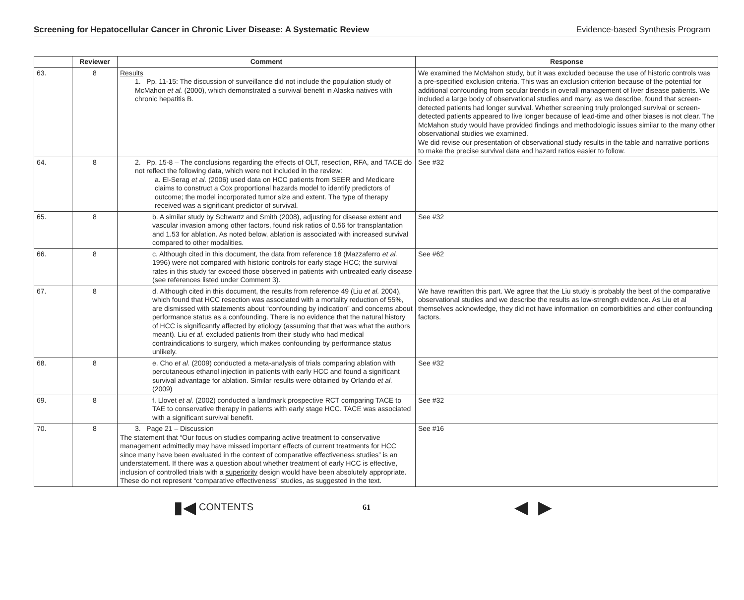Screening for Hepatocellular Cancer in Chronic Liver Disease: A Systematic Review Evidence-based Synthesis Program
| | Reviewer | Comment | Response |
| --- | --- | --- | --- |
| 63. | 8 | Results 1. Pp. 11-15: The discussion of surveillance did not include the population study of McMahon et al. (2000), which demonstrated a survival benefit in Alaska natives with chronic hepatitis B. | We examined the McMahon study, but it was excluded because the use of historic controls was a pre-specified exclusion criteria. This was an exclusion criterion because of the potential for additional confounding from secular trends in overall management of liver disease patients. We included a large body of observational studies and many, as we describe, found that screen-detected patients had longer survival. Whether screening truly prolonged survival or screen-detected patients appeared to live longer because of lead-time and other biases is not clear. The McMahon study would have provided findings and methodologic issues similar to the many other observational studies we examined. We did revise our presentation of observational study results in the table and narrative portions to make the precise survival data and hazard ratios easier to follow. |
| 64. | 8 | 2. Pp. 15-8 – The conclusions regarding the effects of OLT, resection, RFA, and TACE do not reflect the following data, which were not included in the review: a. El-Serag et al. (2006) used data on HCC patients from SEER and Medicare claims to construct a Cox proportional hazards model to identify predictors of outcome; the model incorporated tumor size and extent. The type of therapy received was a significant predictor of survival. | See #32 |
| 65. | 8 | b. A similar study by Schwartz and Smith (2008), adjusting for disease extent and vascular invasion among other factors, found risk ratios of 0.56 for transplantation and 1.53 for ablation. As noted below, ablation is associated with increased survival compared to other modalities. | See #32 |
| 66. | 8 | c. Although cited in this document, the data from reference 18 (Mazzaferro et al. 1996) were not compared with historic controls for early stage HCC; the survival rates in this study far exceed those observed in patients with untreated early disease (see references listed under Comment 3). | See #62 |
| 67. | 8 | d. Although cited in this document, the results from reference 49 (Liu et al. 2004), which found that HCC resection was associated with a mortality reduction of 55%, are dismissed with statements about “confounding by indication” and concerns about performance status as a confounding. There is no evidence that the natural history of HCC is significantly affected by etiology (assuming that that was what the authors meant). Liu et al. excluded patients from their study who had medical contraindications to surgery, which makes confounding by performance status unlikely. | We have rewritten this part. We agree that the Liu study is probably the best of the comparative observational studies and we describe the results as low-strength evidence. As Liu et al themselves acknowledge, they did not have information on comorbidities and other confounding factors. |
| 68. | 8 | e. Cho et al. (2009) conducted a meta-analysis of trials comparing ablation with percutaneous ethanol injection in patients with early HCC and found a significant survival advantage for ablation. Similar results were obtained by Orlando et al. (2009) | See #32 |
| 69. | 8 | f. Llovet et al. (2002) conducted a landmark prospective RCT comparing TACE to TAE to conservative therapy in patients with early stage HCC. TACE was associated with a significant survival benefit. | See #32 |
| 70. | 8 | 3. Page 21 – Discussion The statement that “Our focus on studies comparing active treatment to conservative management admittedly may have missed important effects of current treatments for HCC since many have been evaluated in the context of comparative effectiveness studies” is an understatement. If there was a question about whether treatment of early HCC is effective, inclusion of controlled trials with a superiority design would have been absolutely appropriate. These do not represent “comparative effectiveness” studies, as suggested in the text. | See #16 |
▮◀ CONTENTS 61 ◀ ▶